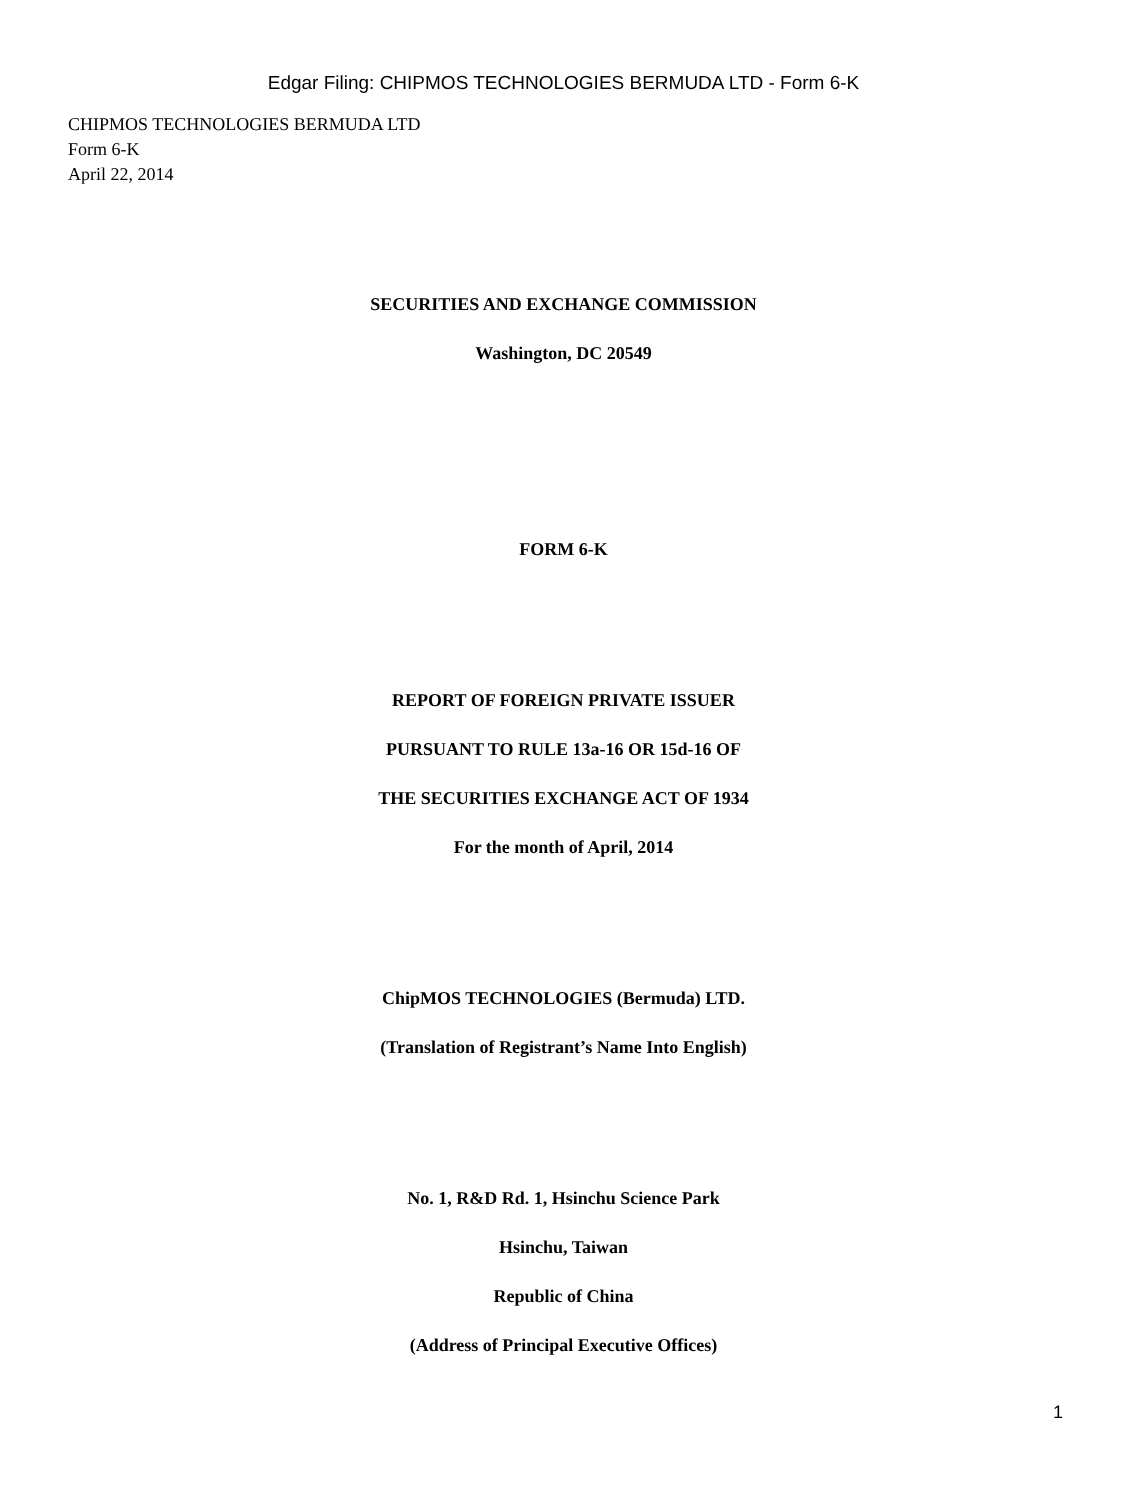Edgar Filing: CHIPMOS TECHNOLOGIES BERMUDA LTD - Form 6-K
CHIPMOS TECHNOLOGIES BERMUDA LTD
Form 6-K
April 22, 2014
SECURITIES AND EXCHANGE COMMISSION
Washington, DC 20549
FORM 6-K
REPORT OF FOREIGN PRIVATE ISSUER
PURSUANT TO RULE 13a-16 OR 15d-16 OF
THE SECURITIES EXCHANGE ACT OF 1934
For the month of April, 2014
ChipMOS TECHNOLOGIES (Bermuda) LTD.
(Translation of Registrant’s Name Into English)
No. 1, R&D Rd. 1, Hsinchu Science Park
Hsinchu, Taiwan
Republic of China
(Address of Principal Executive Offices)
1